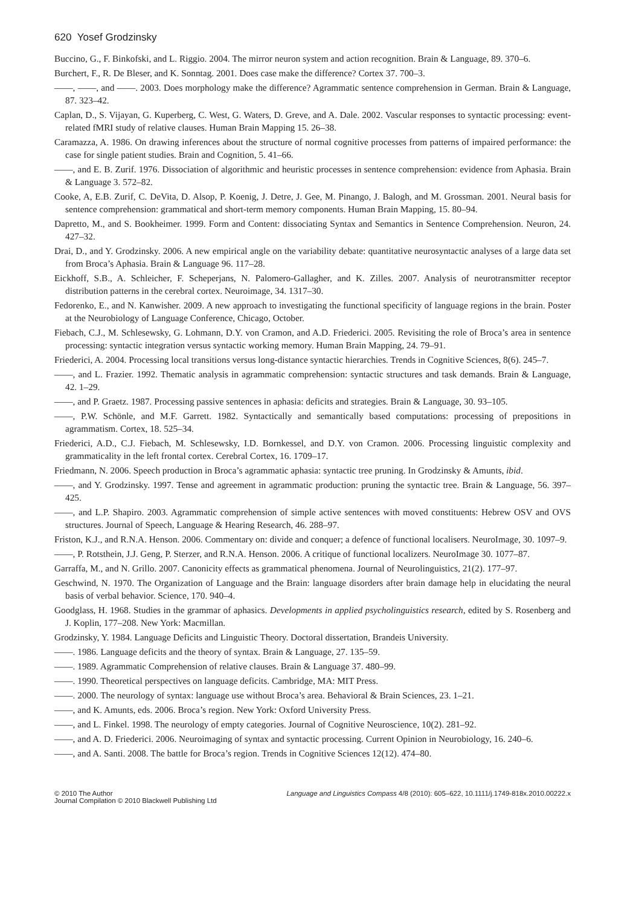620 Yosef Grodzinsky
Buccino, G., F. Binkofski, and L. Riggio. 2004. The mirror neuron system and action recognition. Brain & Language, 89. 370–6.
Burchert, F., R. De Bleser, and K. Sonntag. 2001. Does case make the difference? Cortex 37. 700–3.
——, ——, and ——. 2003. Does morphology make the difference? Agrammatic sentence comprehension in German. Brain & Language, 87. 323–42.
Caplan, D., S. Vijayan, G. Kuperberg, C. West, G. Waters, D. Greve, and A. Dale. 2002. Vascular responses to syntactic processing: event-related fMRI study of relative clauses. Human Brain Mapping 15. 26–38.
Caramazza, A. 1986. On drawing inferences about the structure of normal cognitive processes from patterns of impaired performance: the case for single patient studies. Brain and Cognition, 5. 41–66.
——, and E. B. Zurif. 1976. Dissociation of algorithmic and heuristic processes in sentence comprehension: evidence from Aphasia. Brain & Language 3. 572–82.
Cooke, A, E.B. Zurif, C. DeVita, D. Alsop, P. Koenig, J. Detre, J. Gee, M. Pinango, J. Balogh, and M. Grossman. 2001. Neural basis for sentence comprehension: grammatical and short-term memory components. Human Brain Mapping, 15. 80–94.
Dapretto, M., and S. Bookheimer. 1999. Form and Content: dissociating Syntax and Semantics in Sentence Comprehension. Neuron, 24. 427–32.
Drai, D., and Y. Grodzinsky. 2006. A new empirical angle on the variability debate: quantitative neurosyntactic analyses of a large data set from Broca’s Aphasia. Brain & Language 96. 117–28.
Eickhoff, S.B., A. Schleicher, F. Scheperjans, N. Palomero-Gallagher, and K. Zilles. 2007. Analysis of neurotransmitter receptor distribution patterns in the cerebral cortex. Neuroimage, 34. 1317–30.
Fedorenko, E., and N. Kanwisher. 2009. A new approach to investigating the functional specificity of language regions in the brain. Poster at the Neurobiology of Language Conference, Chicago, October.
Fiebach, C.J., M. Schlesewsky, G. Lohmann, D.Y. von Cramon, and A.D. Friederici. 2005. Revisiting the role of Broca’s area in sentence processing: syntactic integration versus syntactic working memory. Human Brain Mapping, 24. 79–91.
Friederici, A. 2004. Processing local transitions versus long-distance syntactic hierarchies. Trends in Cognitive Sciences, 8(6). 245–7.
——, and L. Frazier. 1992. Thematic analysis in agrammatic comprehension: syntactic structures and task demands. Brain & Language, 42. 1–29.
——, and P. Graetz. 1987. Processing passive sentences in aphasia: deficits and strategies. Brain & Language, 30. 93–105.
——, P.W. Schönle, and M.F. Garrett. 1982. Syntactically and semantically based computations: processing of prepositions in agrammatism. Cortex, 18. 525–34.
Friederici, A.D., C.J. Fiebach, M. Schlesewsky, I.D. Bornkessel, and D.Y. von Cramon. 2006. Processing linguistic complexity and grammaticality in the left frontal cortex. Cerebral Cortex, 16. 1709–17.
Friedmann, N. 2006. Speech production in Broca’s agrammatic aphasia: syntactic tree pruning. In Grodzinsky & Amunts, ibid.
——, and Y. Grodzinsky. 1997. Tense and agreement in agrammatic production: pruning the syntactic tree. Brain & Language, 56. 397–425.
——, and L.P. Shapiro. 2003. Agrammatic comprehension of simple active sentences with moved constituents: Hebrew OSV and OVS structures. Journal of Speech, Language & Hearing Research, 46. 288–97.
Friston, K.J., and R.N.A. Henson. 2006. Commentary on: divide and conquer; a defence of functional localisers. NeuroImage, 30. 1097–9.
——, P. Rotsthein, J.J. Geng, P. Sterzer, and R.N.A. Henson. 2006. A critique of functional localizers. NeuroImage 30. 1077–87.
Garraffa, M., and N. Grillo. 2007. Canonicity effects as grammatical phenomena. Journal of Neurolinguistics, 21(2). 177–97.
Geschwind, N. 1970. The Organization of Language and the Brain: language disorders after brain damage help in elucidating the neural basis of verbal behavior. Science, 170. 940–4.
Goodglass, H. 1968. Studies in the grammar of aphasics. Developments in applied psycholinguistics research, edited by S. Rosenberg and J. Koplin, 177–208. New York: Macmillan.
Grodzinsky, Y. 1984. Language Deficits and Linguistic Theory. Doctoral dissertation, Brandeis University.
——. 1986. Language deficits and the theory of syntax. Brain & Language, 27. 135–59.
——. 1989. Agrammatic Comprehension of relative clauses. Brain & Language 37. 480–99.
——. 1990. Theoretical perspectives on language deficits. Cambridge, MA: MIT Press.
——. 2000. The neurology of syntax: language use without Broca’s area. Behavioral & Brain Sciences, 23. 1–21.
——, and K. Amunts, eds. 2006. Broca’s region. New York: Oxford University Press.
——, and L. Finkel. 1998. The neurology of empty categories. Journal of Cognitive Neuroscience, 10(2). 281–92.
——, and A. D. Friederici. 2006. Neuroimaging of syntax and syntactic processing. Current Opinion in Neurobiology, 16. 240–6.
——, and A. Santi. 2008. The battle for Broca’s region. Trends in Cognitive Sciences 12(12). 474–80.
© 2010 The Author
Journal Compilation © 2010 Blackwell Publishing Ltd
Language and Linguistics Compass 4/8 (2010): 605–622, 10.1111/j.1749-818x.2010.00222.x